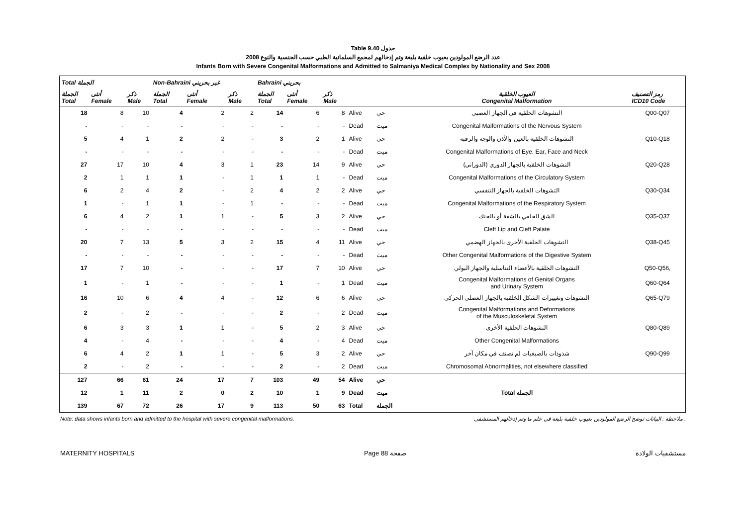Table 9.40 جدول
عدد الرضع المولودين بعيوب خلقية بليغة وتم إدخالهم لمجمع السلمانية الطبي حسب الجنسية والنوع 2008
Infants Born with Severe Congenital Malformations and Admitted to Salmaniya Medical Complex by Nationality and Sex 2008
| Total الجملة | | | Non-Bahraini غير بحريني | | | Bahraini بحريني | | | | | | |
| --- | --- | --- | --- | --- | --- | --- | --- | --- | --- | --- | --- | --- |
| الجملة Total | أنثى Female | ذكر Male | الجملة Total | أنثى Female | ذكر Male | الجملة Total | أنثى Female | ذكر Male | | | العيوب الخلقية Congenital Malformation | رمز التصنيف ICD10 Code |
| 18 | 8 | 10 | 4 | 2 | 2 | 14 | 6 | 8 | Alive | حي | التشوهات الخلقية في الجهاز العصبي | Q00-Q07 |
| - | - | - | - | - | - | - | - | - | Dead | ميت | Congenital Malformations of the Nervous System | |
| 5 | 4 | 1 | 2 | 2 | - | 3 | 2 | 1 | Alive | حي | التشوهات الخلقية بالعين والأذن والوجه والرقبة | Q10-Q18 |
| - | - | - | - | - | - | - | - | - | Dead | ميت | Congenital Malformations of Eye, Ear, Face and Neck | |
| 27 | 17 | 10 | 4 | 3 | 1 | 23 | 14 | 9 | Alive | حي | التشوهات الخلقية بالجهاز الدوري (الدوراني) | Q20-Q28 |
| 2 | 1 | 1 | 1 | - | 1 | 1 | 1 | - | Dead | ميت | Congenital Malformations of the Circulatory System | |
| 6 | 2 | 4 | 2 | - | 2 | 4 | 2 | 2 | Alive | حي | التشوهات الخلقية بالجهاز التنفسي | Q30-Q34 |
| 1 | - | 1 | 1 | - | 1 | - | - | - | Dead | ميت | Congenital Malformations of the Respiratory System | |
| 6 | 4 | 2 | 1 | 1 | - | 5 | 3 | 2 | Alive | حي | الشق الخلقي بالشفة أو بالحنك | Q35-Q37 |
| - | - | - | - | - | - | - | - | - | Dead | ميت | Cleft Lip and Cleft Palate | |
| 20 | 7 | 13 | 5 | 3 | 2 | 15 | 4 | 11 | Alive | حي | التشوهات الخلقية الأخرى بالجهاز الهضمي | Q38-Q45 |
| - | - | - | - | - | - | - | - | - | Dead | ميت | Other Congenital Malformations of the Digestive System | |
| 17 | 7 | 10 | - | - | - | 17 | 7 | 10 | Alive | حي | التشوهات الخلقية بالأعضاء التناسلية والجهاز البولي | Q50-Q56, |
| 1 | - | 1 | - | - | - | 1 | - | 1 | Dead | ميت | Congenital Malformations of Genital Organs and Urinary System | Q60-Q64 |
| 16 | 10 | 6 | 4 | 4 | - | 12 | 6 | 6 | Alive | حي | التشوهات وتغييرات الشكل الخلقية بالجهاز العضلي الحركي | Q65-Q79 |
| 2 | - | 2 | - | - | - | 2 | - | 2 | Dead | ميت | Congenital Malformations and Deformations of the Musculoskeletal System | |
| 6 | 3 | 3 | 1 | 1 | - | 5 | 2 | 3 | Alive | حي | التشوهات الخلقية الأخرى | Q80-Q89 |
| 4 | - | 4 | - | - | - | 4 | - | 4 | Dead | ميت | Other Congenital Malformations | |
| 6 | 4 | 2 | 1 | 1 | - | 5 | 3 | 2 | Alive | حي | شذوذات بالصبغيات لم تصنف في مكان آخر | Q90-Q99 |
| 2 | - | 2 | - | - | - | 2 | - | 2 | Dead | ميت | Chromosomal Abnormalities, not elsewhere classified | |
| 127 | 66 | 61 | 24 | 17 | 7 | 103 | 49 | 54 | Alive | حي | Total الجملة | |
| 12 | 1 | 11 | 2 | 0 | 2 | 10 | 1 | 9 | Dead | ميت | | |
| 139 | 67 | 72 | 26 | 17 | 9 | 113 | 50 | 63 | Total | الجملة | | |
Note: data shows infants born and admitted to the hospital with severe congenital malformations. ملاحظة : البيانات توضح الرضع المولودين بعيوب خلقية بليغة في علم ما وتم إدخالهم المستشفى .
MATERNITY HOSPITALS Page 88 صفحة مستشفيات الولادة